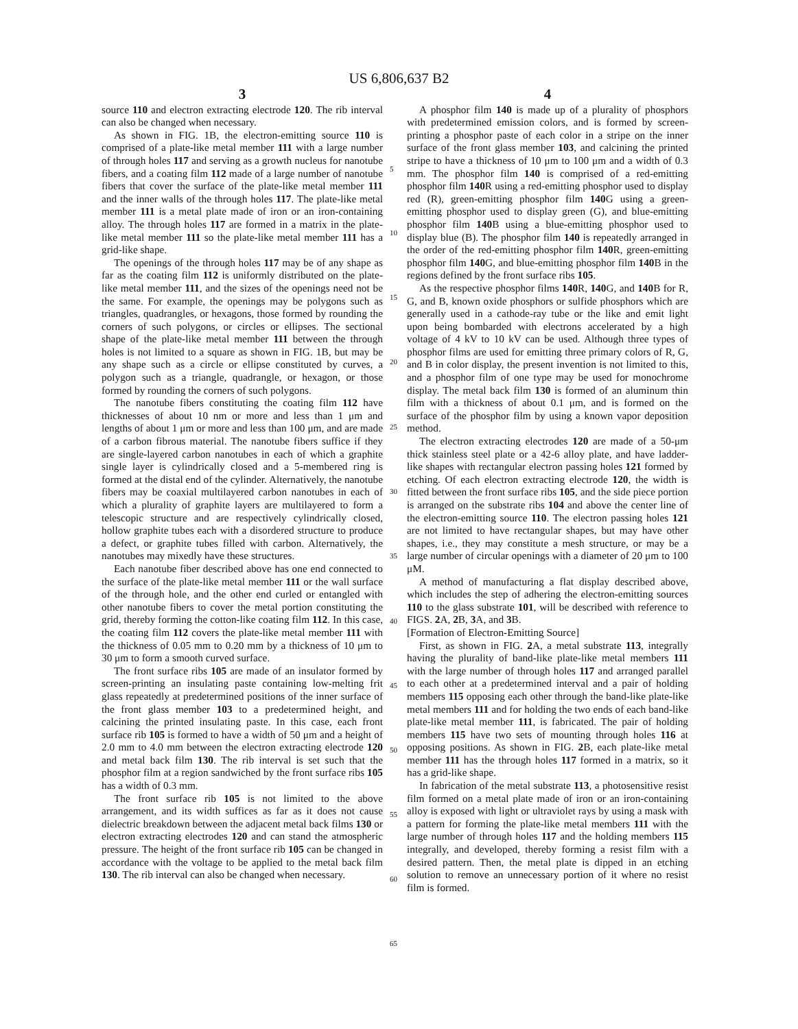US 6,806,637 B2
3
source 110 and electron extracting electrode 120. The rib interval can also be changed when necessary.
As shown in FIG. 1B, the electron-emitting source 110 is comprised of a plate-like metal member 111 with a large number of through holes 117 and serving as a growth nucleus for nanotube fibers, and a coating film 112 made of a large number of nanotube fibers that cover the surface of the plate-like metal member 111 and the inner walls of the through holes 117. The plate-like metal member 111 is a metal plate made of iron or an iron-containing alloy. The through holes 117 are formed in a matrix in the plate-like metal member 111 so the plate-like metal member 111 has a grid-like shape.
The openings of the through holes 117 may be of any shape as far as the coating film 112 is uniformly distributed on the plate-like metal member 111, and the sizes of the openings need not be the same. For example, the openings may be polygons such as triangles, quadrangles, or hexagons, those formed by rounding the corners of such polygons, or circles or ellipses. The sectional shape of the plate-like metal member 111 between the through holes is not limited to a square as shown in FIG. 1B, but may be any shape such as a circle or ellipse constituted by curves, a polygon such as a triangle, quadrangle, or hexagon, or those formed by rounding the corners of such polygons.
The nanotube fibers constituting the coating film 112 have thicknesses of about 10 nm or more and less than 1 μm and lengths of about 1 μm or more and less than 100 μm, and are made of a carbon fibrous material. The nanotube fibers suffice if they are single-layered carbon nanotubes in each of which a graphite single layer is cylindrically closed and a 5-membered ring is formed at the distal end of the cylinder. Alternatively, the nanotube fibers may be coaxial multilayered carbon nanotubes in each of which a plurality of graphite layers are multilayered to form a telescopic structure and are respectively cylindrically closed, hollow graphite tubes each with a disordered structure to produce a defect, or graphite tubes filled with carbon. Alternatively, the nanotubes may mixedly have these structures.
Each nanotube fiber described above has one end connected to the surface of the plate-like metal member 111 or the wall surface of the through hole, and the other end curled or entangled with other nanotube fibers to cover the metal portion constituting the grid, thereby forming the cotton-like coating film 112. In this case, the coating film 112 covers the plate-like metal member 111 with the thickness of 0.05 mm to 0.20 mm by a thickness of 10 μm to 30 μm to form a smooth curved surface.
The front surface ribs 105 are made of an insulator formed by screen-printing an insulating paste containing low-melting frit glass repeatedly at predetermined positions of the inner surface of the front glass member 103 to a predetermined height, and calcining the printed insulating paste. In this case, each front surface rib 105 is formed to have a width of 50 μm and a height of 2.0 mm to 4.0 mm between the electron extracting electrode 120 and metal back film 130. The rib interval is set such that the phosphor film at a region sandwiched by the front surface ribs 105 has a width of 0.3 mm.
The front surface rib 105 is not limited to the above arrangement, and its width suffices as far as it does not cause dielectric breakdown between the adjacent metal back films 130 or electron extracting electrodes 120 and can stand the atmospheric pressure. The height of the front surface rib 105 can be changed in accordance with the voltage to be applied to the metal back film 130. The rib interval can also be changed when necessary.
4
A phosphor film 140 is made up of a plurality of phosphors with predetermined emission colors, and is formed by screen-printing a phosphor paste of each color in a stripe on the inner surface of the front glass member 103, and calcining the printed stripe to have a thickness of 10 μm to 100 μm and a width of 0.3 mm. The phosphor film 140 is comprised of a red-emitting phosphor film 140 R using a red-emitting phosphor used to display red (R), green-emitting phosphor film 140 G using a green-emitting phosphor used to display green (G), and blue-emitting phosphor film 140 B using a blue-emitting phosphor used to display blue (B). The phosphor film 140 is repeatedly arranged in the order of the red-emitting phosphor film 140 R, green-emitting phosphor film 140 G, and blue-emitting phosphor film 140 B in the regions defined by the front surface ribs 105.
As the respective phosphor films 140 R, 140 G, and 140 B for R, G, and B, known oxide phosphors or sulfide phosphors which are generally used in a cathode-ray tube or the like and emit light upon being bombarded with electrons accelerated by a high voltage of 4 kV to 10 kV can be used. Although three types of phosphor films are used for emitting three primary colors of R, G, and B in color display, the present invention is not limited to this, and a phosphor film of one type may be used for monochrome display. The metal back film 130 is formed of an aluminum thin film with a thickness of about 0.1 μm, and is formed on the surface of the phosphor film by using a known vapor deposition method.
The electron extracting electrodes 120 are made of a 50-μm thick stainless steel plate or a 42-6 alloy plate, and have ladder-like shapes with rectangular electron passing holes 121 formed by etching. Of each electron extracting electrode 120, the width is fitted between the front surface ribs 105, and the side piece portion is arranged on the substrate ribs 104 and above the center line of the electron-emitting source 110. The electron passing holes 121 are not limited to have rectangular shapes, but may have other shapes, i.e., they may constitute a mesh structure, or may be a large number of circular openings with a diameter of 20 μm to 100 μM.
A method of manufacturing a flat display described above, which includes the step of adhering the electron-emitting sources 110 to the glass substrate 101, will be described with reference to FIGS. 2 A, 2 B, 3 A, and 3 B.
[Formation of Electron-Emitting Source]
First, as shown in FIG. 2 A, a metal substrate 113, integrally having the plurality of band-like plate-like metal members 111 with the large number of through holes 117 and arranged parallel to each other at a predetermined interval and a pair of holding members 115 opposing each other through the band-like plate-like metal members 111 and for holding the two ends of each band-like plate-like metal member 111, is fabricated. The pair of holding members 115 have two sets of mounting through holes 116 at opposing positions. As shown in FIG. 2 B, each plate-like metal member 111 has the through holes 117 formed in a matrix, so it has a grid-like shape.
In fabrication of the metal substrate 113, a photosensitive resist film formed on a metal plate made of iron or an iron-containing alloy is exposed with light or ultraviolet rays by using a mask with a pattern for forming the plate-like metal members 111 with the large number of through holes 117 and the holding members 115 integrally, and developed, thereby forming a resist film with a desired pattern. Then, the metal plate is dipped in an etching solution to remove an unnecessary portion of it where no resist film is formed.
5
10
15
20
25
30
35
40
45
50
55
60
65